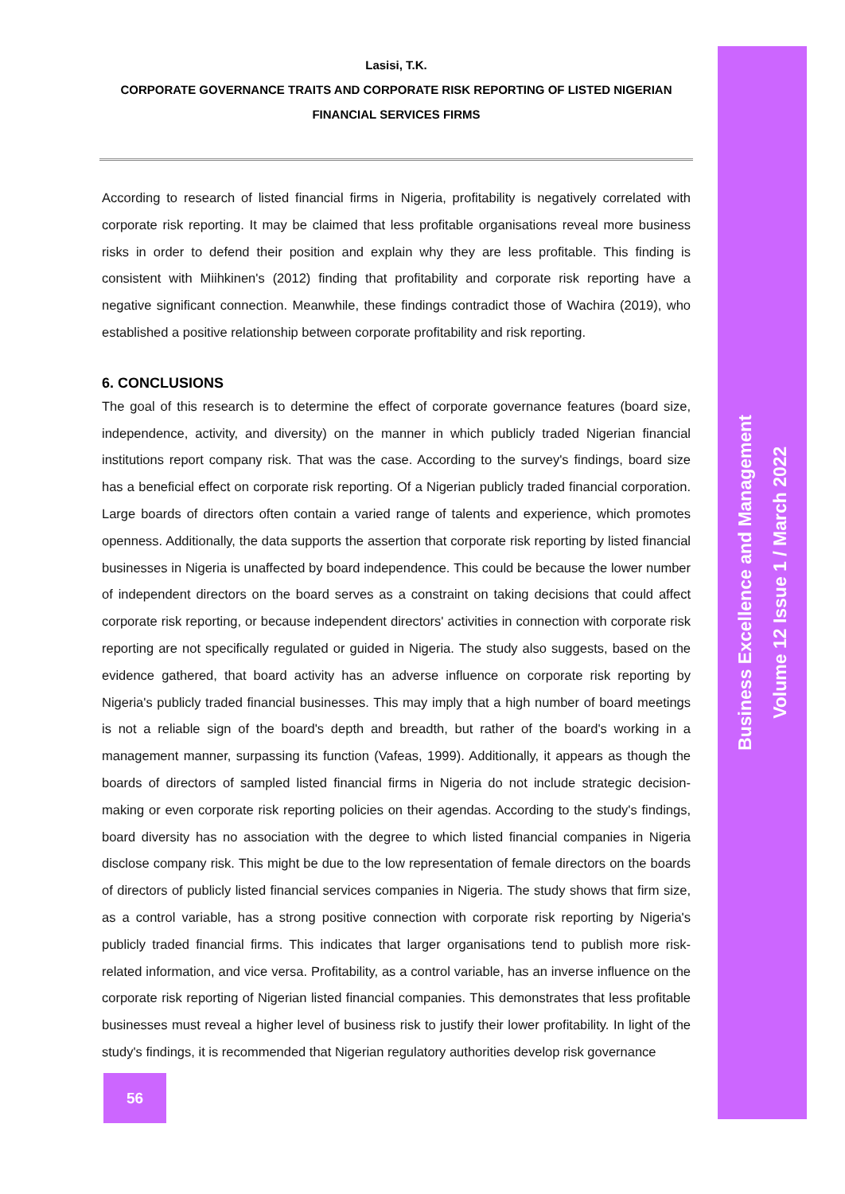Lasisi, T.K.
CORPORATE GOVERNANCE TRAITS AND CORPORATE RISK REPORTING OF LISTED NIGERIAN FINANCIAL SERVICES FIRMS
According to research of listed financial firms in Nigeria, profitability is negatively correlated with corporate risk reporting. It may be claimed that less profitable organisations reveal more business risks in order to defend their position and explain why they are less profitable. This finding is consistent with Miihkinen's (2012) finding that profitability and corporate risk reporting have a negative significant connection. Meanwhile, these findings contradict those of Wachira (2019), who established a positive relationship between corporate profitability and risk reporting.
6. CONCLUSIONS
The goal of this research is to determine the effect of corporate governance features (board size, independence, activity, and diversity) on the manner in which publicly traded Nigerian financial institutions report company risk. That was the case. According to the survey's findings, board size has a beneficial effect on corporate risk reporting. Of a Nigerian publicly traded financial corporation. Large boards of directors often contain a varied range of talents and experience, which promotes openness. Additionally, the data supports the assertion that corporate risk reporting by listed financial businesses in Nigeria is unaffected by board independence. This could be because the lower number of independent directors on the board serves as a constraint on taking decisions that could affect corporate risk reporting, or because independent directors' activities in connection with corporate risk reporting are not specifically regulated or guided in Nigeria. The study also suggests, based on the evidence gathered, that board activity has an adverse influence on corporate risk reporting by Nigeria's publicly traded financial businesses. This may imply that a high number of board meetings is not a reliable sign of the board's depth and breadth, but rather of the board's working in a management manner, surpassing its function (Vafeas, 1999). Additionally, it appears as though the boards of directors of sampled listed financial firms in Nigeria do not include strategic decision-making or even corporate risk reporting policies on their agendas. According to the study's findings, board diversity has no association with the degree to which listed financial companies in Nigeria disclose company risk. This might be due to the low representation of female directors on the boards of directors of publicly listed financial services companies in Nigeria. The study shows that firm size, as a control variable, has a strong positive connection with corporate risk reporting by Nigeria's publicly traded financial firms. This indicates that larger organisations tend to publish more risk-related information, and vice versa. Profitability, as a control variable, has an inverse influence on the corporate risk reporting of Nigerian listed financial companies. This demonstrates that less profitable businesses must reveal a higher level of business risk to justify their lower profitability. In light of the study's findings, it is recommended that Nigerian regulatory authorities develop risk governance
Business Excellence and Management
Volume 12 Issue 1 / March 2022
56